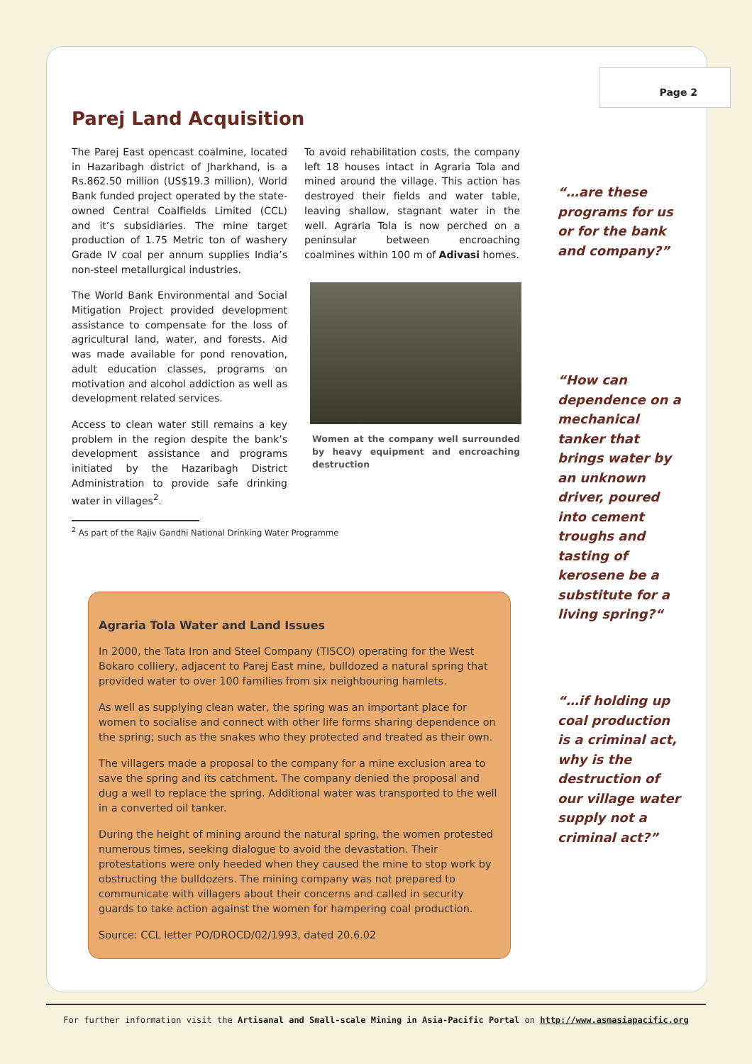Page 2
Parej Land Acquisition
The Parej East opencast coalmine, located in Hazaribagh district of Jharkhand, is a Rs.862.50 million (US$19.3 million), World Bank funded project operated by the state-owned Central Coalfields Limited (CCL) and it’s subsidiaries. The mine target production of 1.75 Metric ton of washery Grade IV coal per annum supplies India’s non-steel metallurgical industries.
The World Bank Environmental and Social Mitigation Project provided development assistance to compensate for the loss of agricultural land, water, and forests. Aid was made available for pond renovation, adult education classes, programs on motivation and alcohol addiction as well as development related services.
Access to clean water still remains a key problem in the region despite the bank’s development assistance and programs initiated by the Hazaribagh District Administration to provide safe drinking water in villages<sup>2</sup>.
To avoid rehabilitation costs, the company left 18 houses intact in Agraria Tola and mined around the village. This action has destroyed their fields and water table, leaving shallow, stagnant water in the well. Agraria Tola is now perched on a peninsular between encroaching coalmines within 100 m of Adivasi homes.
Women at the company well surrounded by heavy equipment and encroaching destruction
<sup>2</sup> As part of the Rajiv Gandhi National Drinking Water Programme
“…are these programs for us or for the bank and company?”
“How can dependence on a mechanical tanker that brings water by an unknown driver, poured into cement troughs and tasting of kerosene be a substitute for a living spring?“
“…if holding up coal production is a criminal act, why is the destruction of our village water supply not a criminal act?”
Agraria Tola Water and Land Issues
In 2000, the Tata Iron and Steel Company (TISCO) operating for the West Bokaro colliery, adjacent to Parej East mine, bulldozed a natural spring that provided water to over 100 families from six neighbouring hamlets.
As well as supplying clean water, the spring was an important place for women to socialise and connect with other life forms sharing dependence on the spring; such as the snakes who they protected and treated as their own.
The villagers made a proposal to the company for a mine exclusion area to save the spring and its catchment. The company denied the proposal and dug a well to replace the spring. Additional water was transported to the well in a converted oil tanker.
During the height of mining around the natural spring, the women protested numerous times, seeking dialogue to avoid the devastation. Their protestations were only heeded when they caused the mine to stop work by obstructing the bulldozers. The mining company was not prepared to communicate with villagers about their concerns and called in security guards to take action against the women for hampering coal production.
Source: CCL letter PO/DROCD/02/1993, dated 20.6.02
For further information visit the Artisanal and Small-scale Mining in Asia-Pacific Portal on http://www.asmasiapacific.org